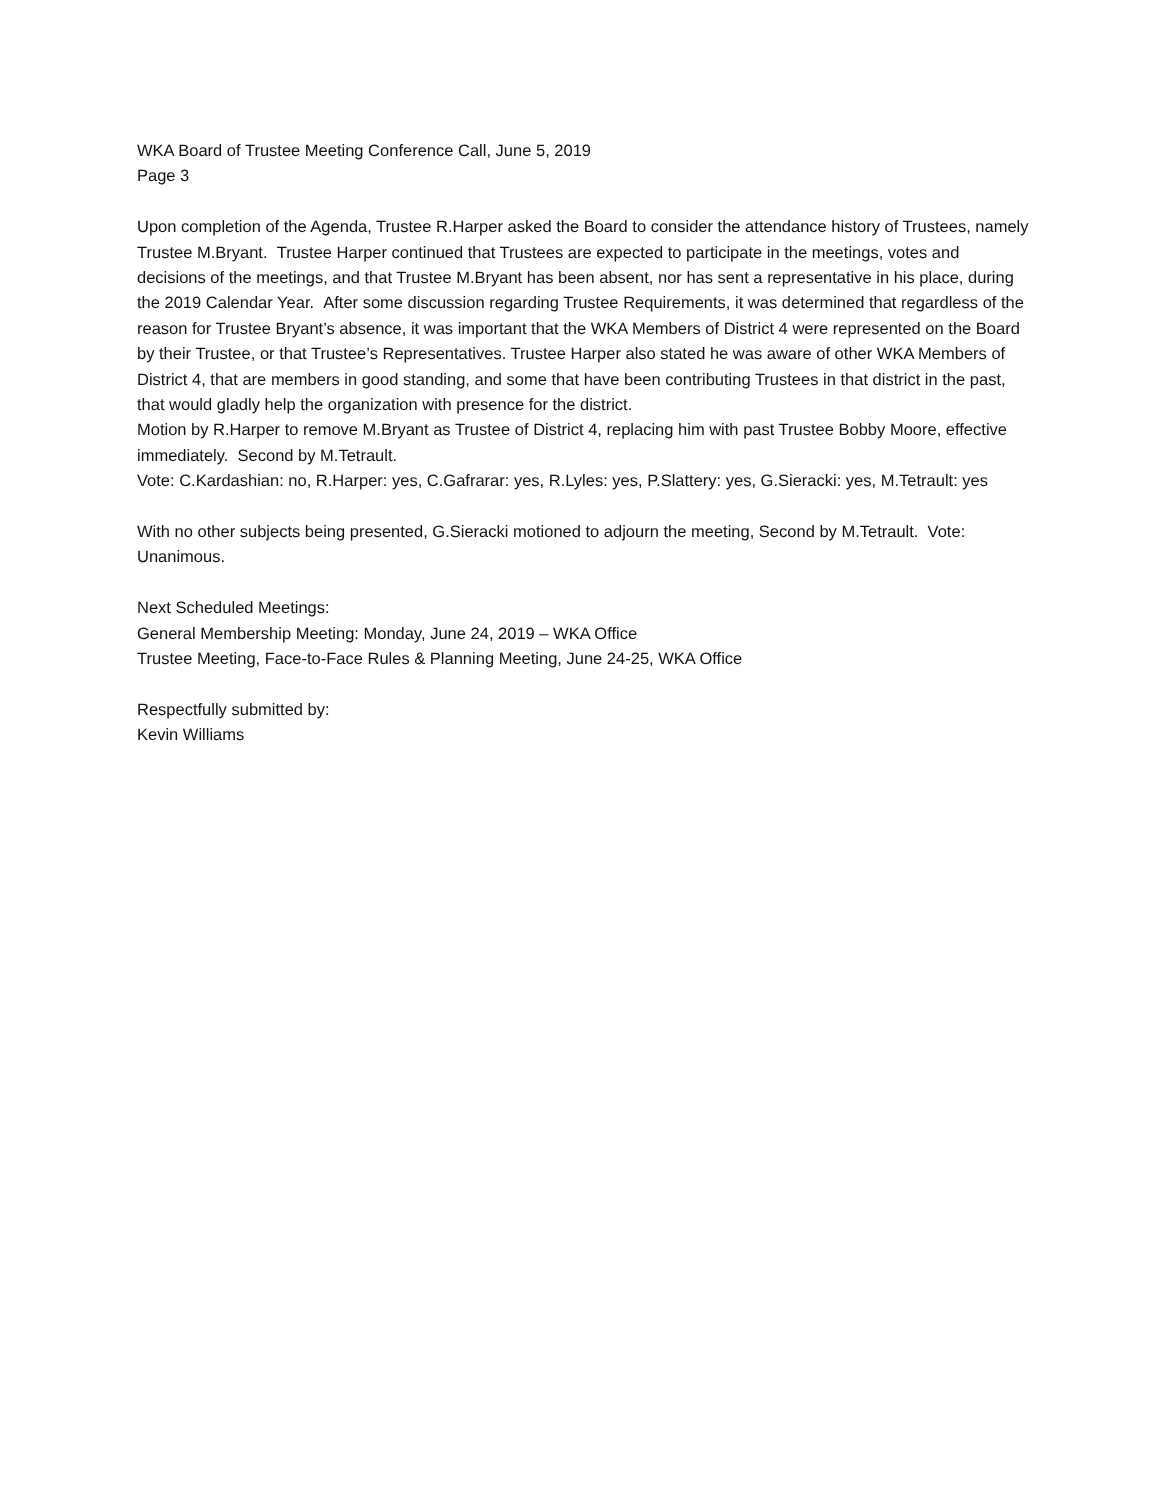WKA Board of Trustee Meeting Conference Call, June 5, 2019
Page 3
Upon completion of the Agenda, Trustee R.Harper asked the Board to consider the attendance history of Trustees, namely Trustee M.Bryant. Trustee Harper continued that Trustees are expected to participate in the meetings, votes and decisions of the meetings, and that Trustee M.Bryant has been absent, nor has sent a representative in his place, during the 2019 Calendar Year. After some discussion regarding Trustee Requirements, it was determined that regardless of the reason for Trustee Bryant’s absence, it was important that the WKA Members of District 4 were represented on the Board by their Trustee, or that Trustee’s Representatives. Trustee Harper also stated he was aware of other WKA Members of District 4, that are members in good standing, and some that have been contributing Trustees in that district in the past, that would gladly help the organization with presence for the district.
Motion by R.Harper to remove M.Bryant as Trustee of District 4, replacing him with past Trustee Bobby Moore, effective immediately. Second by M.Tetrault.
Vote: C.Kardashian: no, R.Harper: yes, C.Gafrarar: yes, R.Lyles: yes, P.Slattery: yes, G.Sieracki: yes, M.Tetrault: yes
With no other subjects being presented, G.Sieracki motioned to adjourn the meeting, Second by M.Tetrault. Vote: Unanimous.
Next Scheduled Meetings:
General Membership Meeting: Monday, June 24, 2019 – WKA Office
Trustee Meeting, Face-to-Face Rules & Planning Meeting, June 24-25, WKA Office
Respectfully submitted by:
Kevin Williams